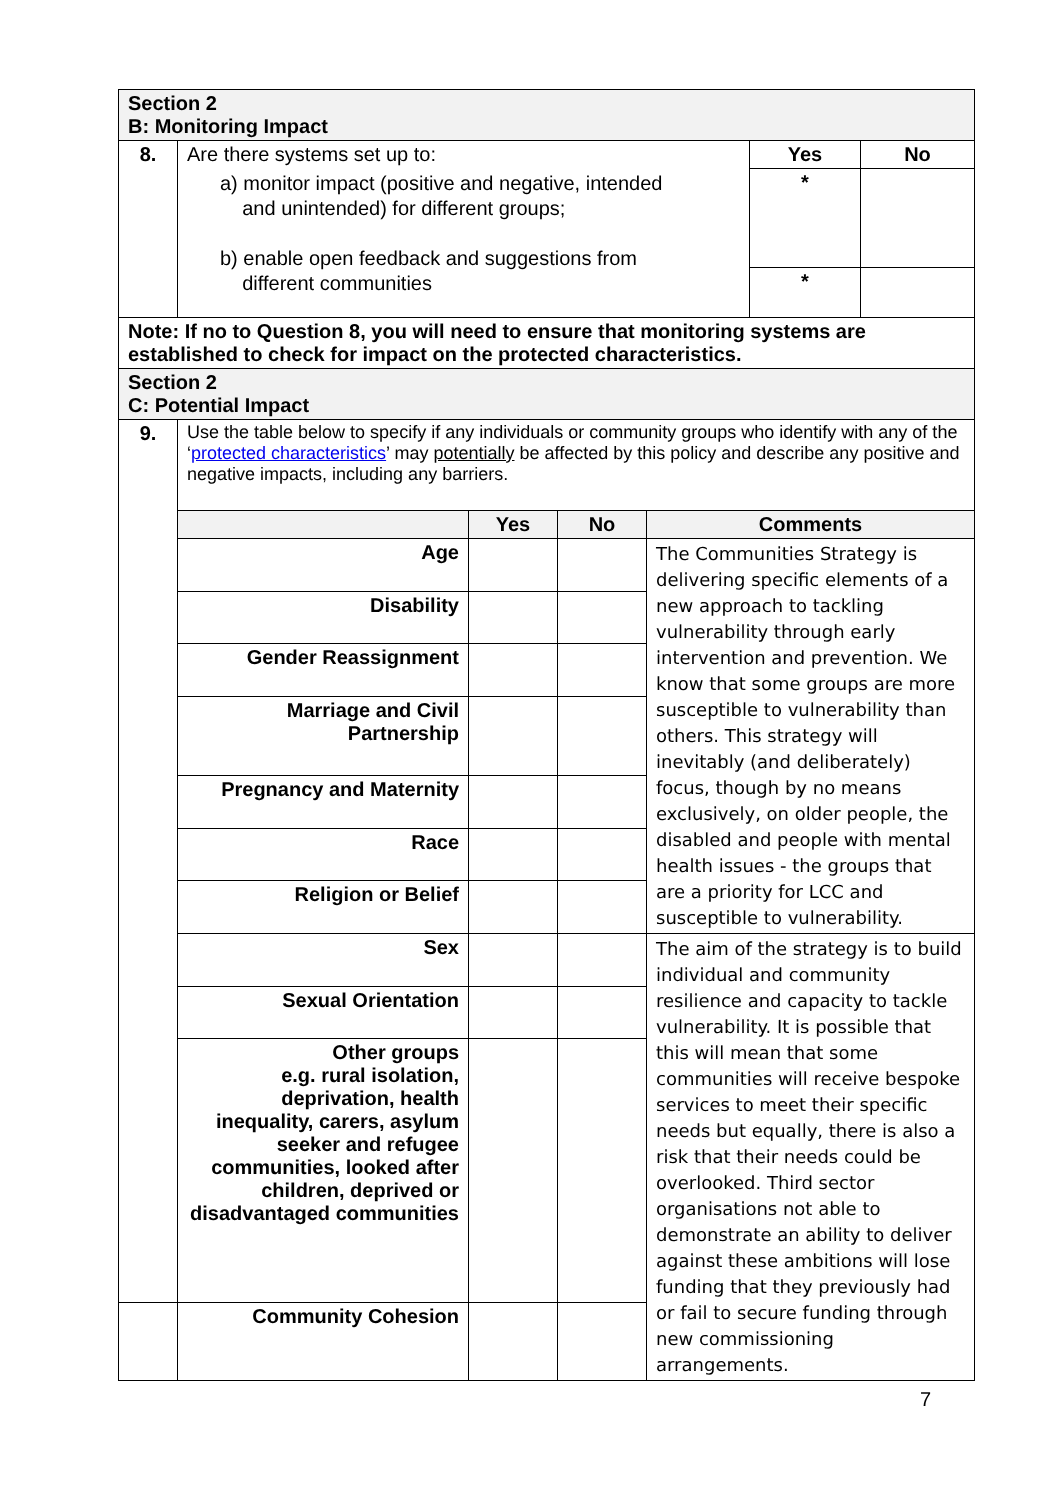| Section 2 B: Monitoring Impact | | | |
| 8. | Are there systems set up to: | Yes | No |
| | a) monitor impact (positive and negative, intended and unintended) for different groups; b) enable open feedback and suggestions from different communities | * | |
| | | * | |
| Note: If no to Question 8, you will need to ensure that monitoring systems are established to check for impact on the protected characteristics. | | | |
| Section 2 C: Potential Impact | | | |
| 9. | Use the table below to specify if any individuals or community groups who identify with any of the ‘ protected characteristics ’ may potentially be affected by this policy and describe any positive and negative impacts, including any barriers. | | | |
| | | Yes | No | Comments |
| | Age | | | The Communities Strategy is delivering specific elements of a new approach to tackling vulnerability through early intervention and prevention. We know that some groups are more susceptible to vulnerability than others. This strategy will inevitably (and deliberately) focus, though by no means exclusively, on older people, the disabled and people with mental health issues - the groups that are a priority for LCC and susceptible to vulnerability. |
| | Disability | | | |
| | Gender Reassignment | | | |
| | Marriage and Civil Partnership | | | |
| | Pregnancy and Maternity | | | |
| | Race | | | |
| | Religion or Belief | | | |
| | Sex | | | The aim of the strategy is to build individual and community resilience and capacity to tackle vulnerability. It is possible that this will mean that some communities will receive bespoke services to meet their specific needs but equally, there is also a risk that their needs could be overlooked. Third sector organisations not able to demonstrate an ability to deliver against these ambitions will lose funding that they previously had or fail to secure funding through new commissioning arrangements. |
| | Sexual Orientation | | | |
| | Other groups e.g. rural isolation, deprivation, health inequality, carers, asylum seeker and refugee communities, looked after children, deprived or disadvantaged communities | | | |
| | Community Cohesion | | | |
7